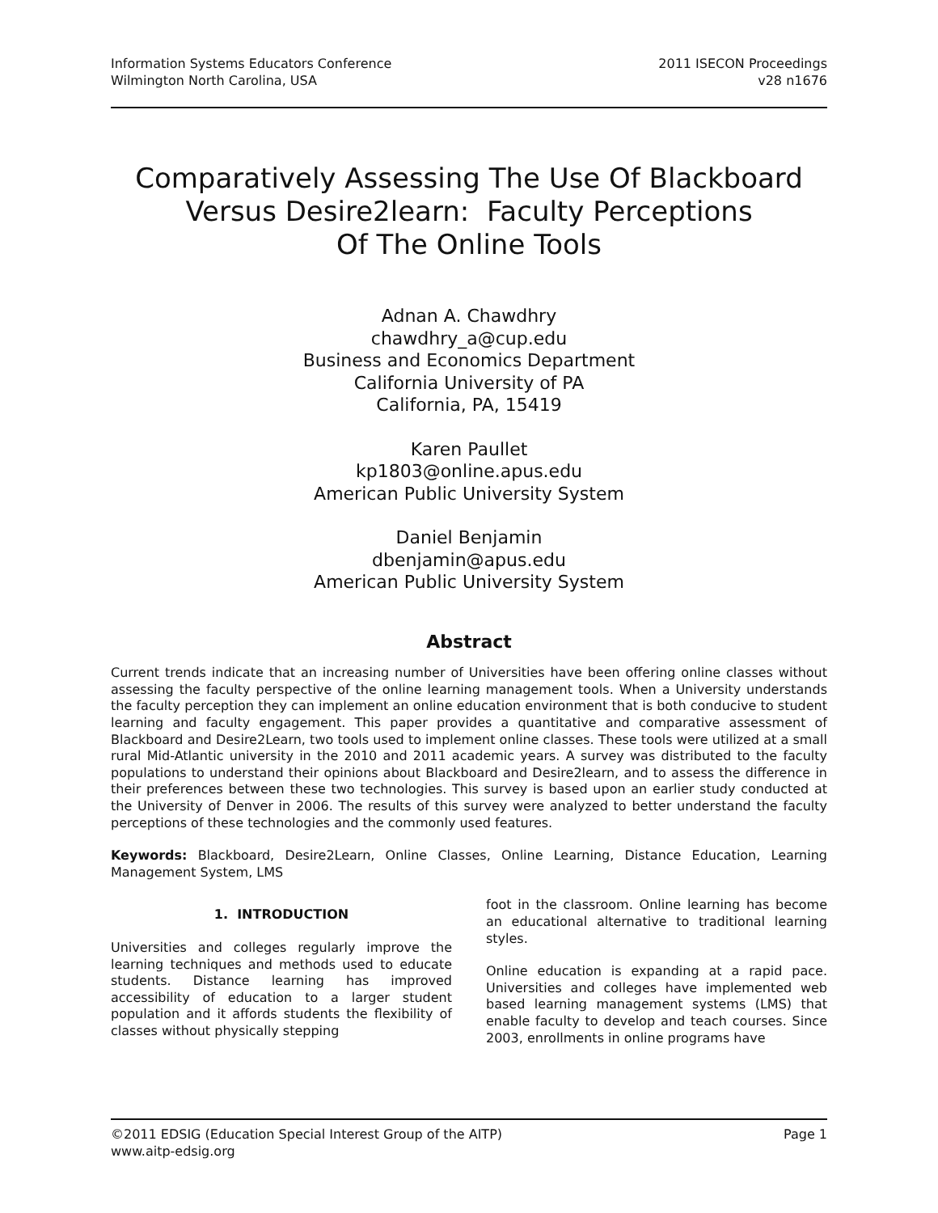Information Systems Educators Conference
Wilmington North Carolina, USA
2011 ISECON Proceedings
v28 n1676
Comparatively Assessing The Use Of Blackboard
Versus Desire2learn: Faculty Perceptions
Of The Online Tools
Adnan A. Chawdhry
chawdhry_a@cup.edu
Business and Economics Department
California University of PA
California, PA, 15419
Karen Paullet
kp1803@online.apus.edu
American Public University System
Daniel Benjamin
dbenjamin@apus.edu
American Public University System
Abstract
Current trends indicate that an increasing number of Universities have been offering online classes without assessing the faculty perspective of the online learning management tools. When a University understands the faculty perception they can implement an online education environment that is both conducive to student learning and faculty engagement. This paper provides a quantitative and comparative assessment of Blackboard and Desire2Learn, two tools used to implement online classes. These tools were utilized at a small rural Mid-Atlantic university in the 2010 and 2011 academic years. A survey was distributed to the faculty populations to understand their opinions about Blackboard and Desire2learn, and to assess the difference in their preferences between these two technologies. This survey is based upon an earlier study conducted at the University of Denver in 2006. The results of this survey were analyzed to better understand the faculty perceptions of these technologies and the commonly used features.
Keywords: Blackboard, Desire2Learn, Online Classes, Online Learning, Distance Education, Learning Management System, LMS
1. INTRODUCTION
Universities and colleges regularly improve the learning techniques and methods used to educate students. Distance learning has improved accessibility of education to a larger student population and it affords students the flexibility of classes without physically stepping
foot in the classroom. Online learning has become an educational alternative to traditional learning styles.
Online education is expanding at a rapid pace. Universities and colleges have implemented web based learning management systems (LMS) that enable faculty to develop and teach courses. Since 2003, enrollments in online programs have
©2011 EDSIG (Education Special Interest Group of the AITP)
www.aitp-edsig.org
Page 1